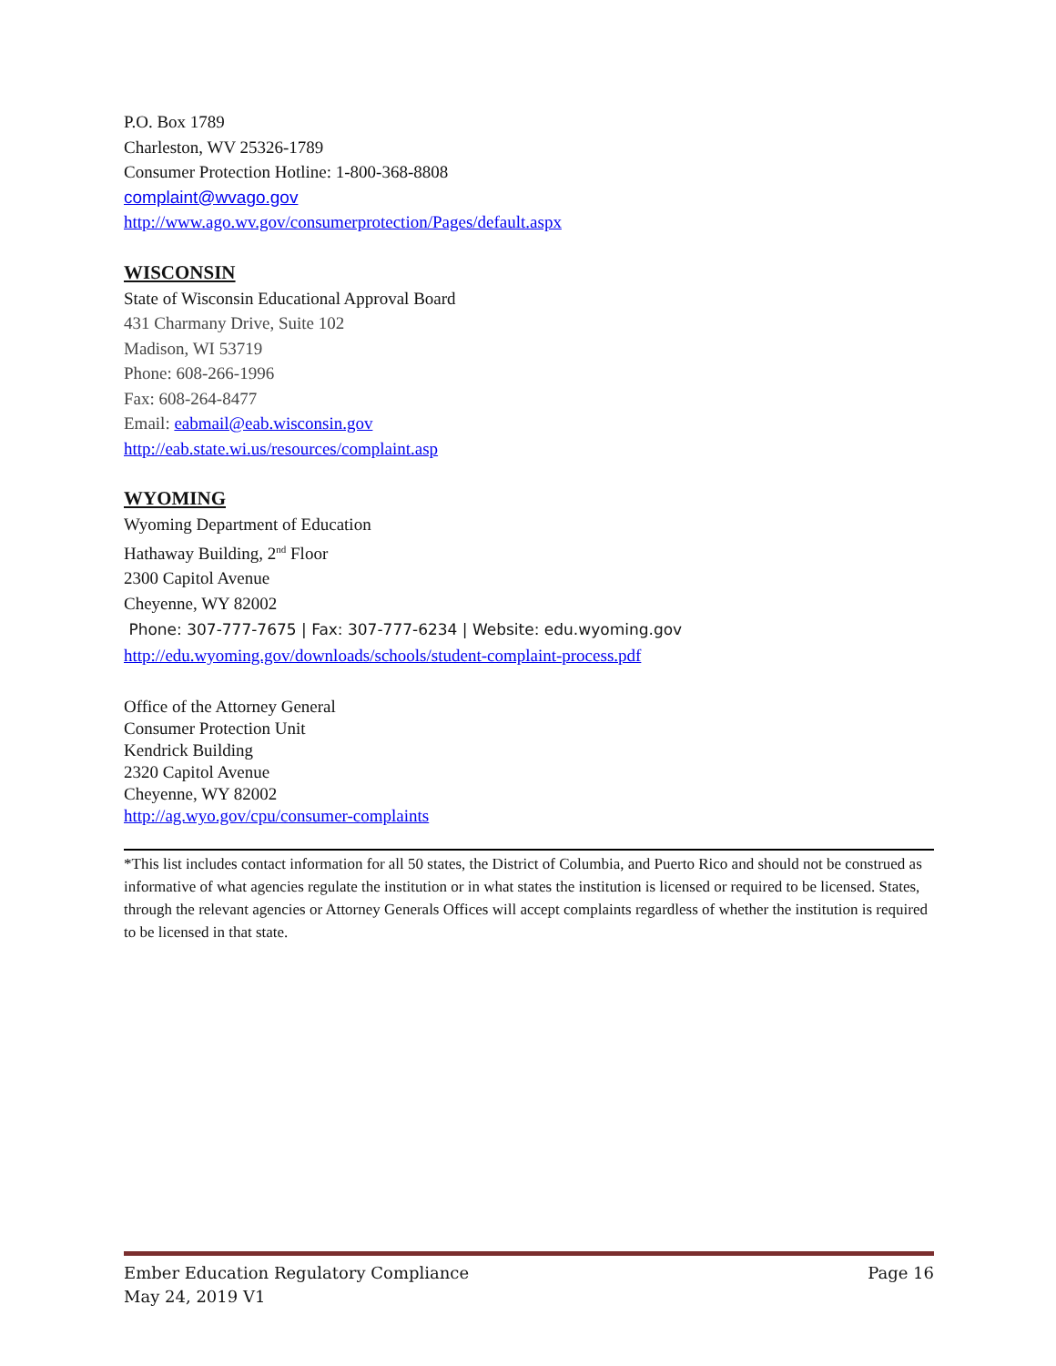P.O. Box 1789
Charleston, WV 25326-1789
Consumer Protection Hotline: 1-800-368-8808
complaint@wvago.gov
http://www.ago.wv.gov/consumerprotection/Pages/default.aspx
WISCONSIN
State of Wisconsin Educational Approval Board
431 Charmany Drive, Suite 102
Madison, WI 53719
Phone: 608-266-1996
Fax: 608-264-8477
Email: eabmail@eab.wisconsin.gov
http://eab.state.wi.us/resources/complaint.asp
WYOMING
Wyoming Department of Education
Hathaway Building, 2<sup>nd</sup> Floor
2300 Capitol Avenue
Cheyenne, WY 82002
Phone: 307-777-7675 | Fax: 307-777-6234 | Website: edu.wyoming.gov
http://edu.wyoming.gov/downloads/schools/student-complaint-process.pdf
Office of the Attorney General
Consumer Protection Unit
Kendrick Building
2320 Capitol Avenue
Cheyenne, WY 82002
http://ag.wyo.gov/cpu/consumer-complaints
*This list includes contact information for all 50 states, the District of Columbia, and Puerto Rico and should not be construed as informative of what agencies regulate the institution or in what states the institution is licensed or required to be licensed. States, through the relevant agencies or Attorney Generals Offices will accept complaints regardless of whether the institution is required to be licensed in that state.
Ember Education Regulatory Compliance Page 16
May 24, 2019 V1